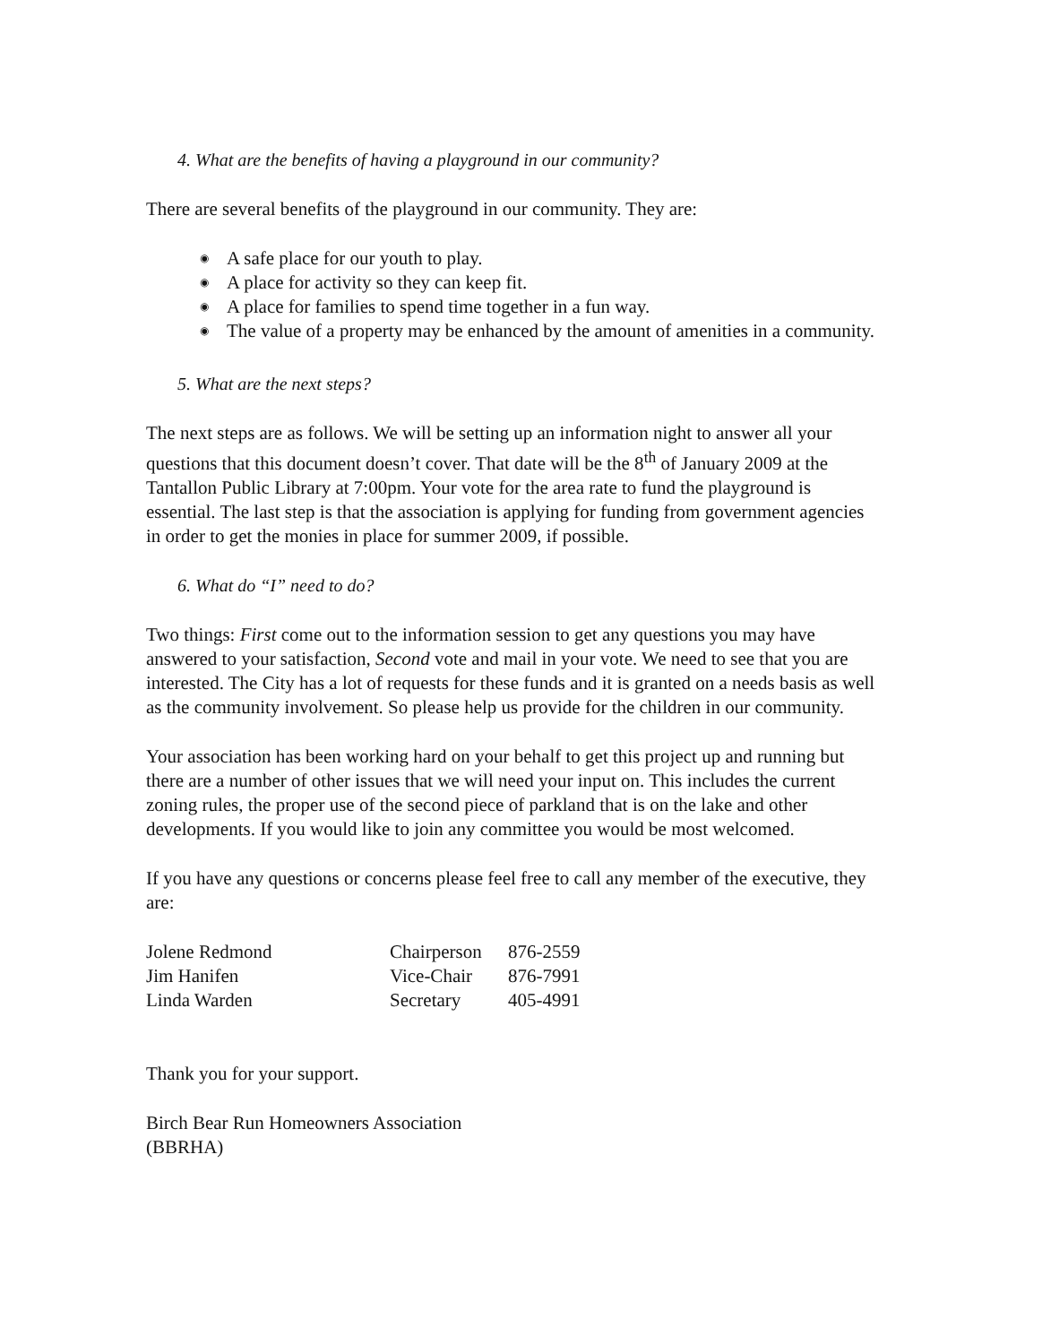4. What are the benefits of having a playground in our community?
There are several benefits of the playground in our community. They are:
◉ A safe place for our youth to play.
◉ A place for activity so they can keep fit.
◉ A place for families to spend time together in a fun way.
◉ The value of a property may be enhanced by the amount of amenities in a community.
5. What are the next steps?
The next steps are as follows. We will be setting up an information night to answer all your questions that this document doesn’t cover. That date will be the 8<sup>th</sup> of January 2009 at the Tantallon Public Library at 7:00pm. Your vote for the area rate to fund the playground is essential. The last step is that the association is applying for funding from government agencies in order to get the monies in place for summer 2009, if possible.
6. What do “I” need to do?
Two things: First come out to the information session to get any questions you may have answered to your satisfaction, Second vote and mail in your vote. We need to see that you are interested. The City has a lot of requests for these funds and it is granted on a needs basis as well as the community involvement. So please help us provide for the children in our community.
Your association has been working hard on your behalf to get this project up and running but there are a number of other issues that we will need your input on. This includes the current zoning rules, the proper use of the second piece of parkland that is on the lake and other developments. If you would like to join any committee you would be most welcomed.
If you have any questions or concerns please feel free to call any member of the executive, they are:
| Jolene Redmond | Chairperson | 876-2559 |
| Jim Hanifen | Vice-Chair | 876-7991 |
| Linda Warden | Secretary | 405-4991 |
Thank you for your support.
Birch Bear Run Homeowners Association
(BBRHA)